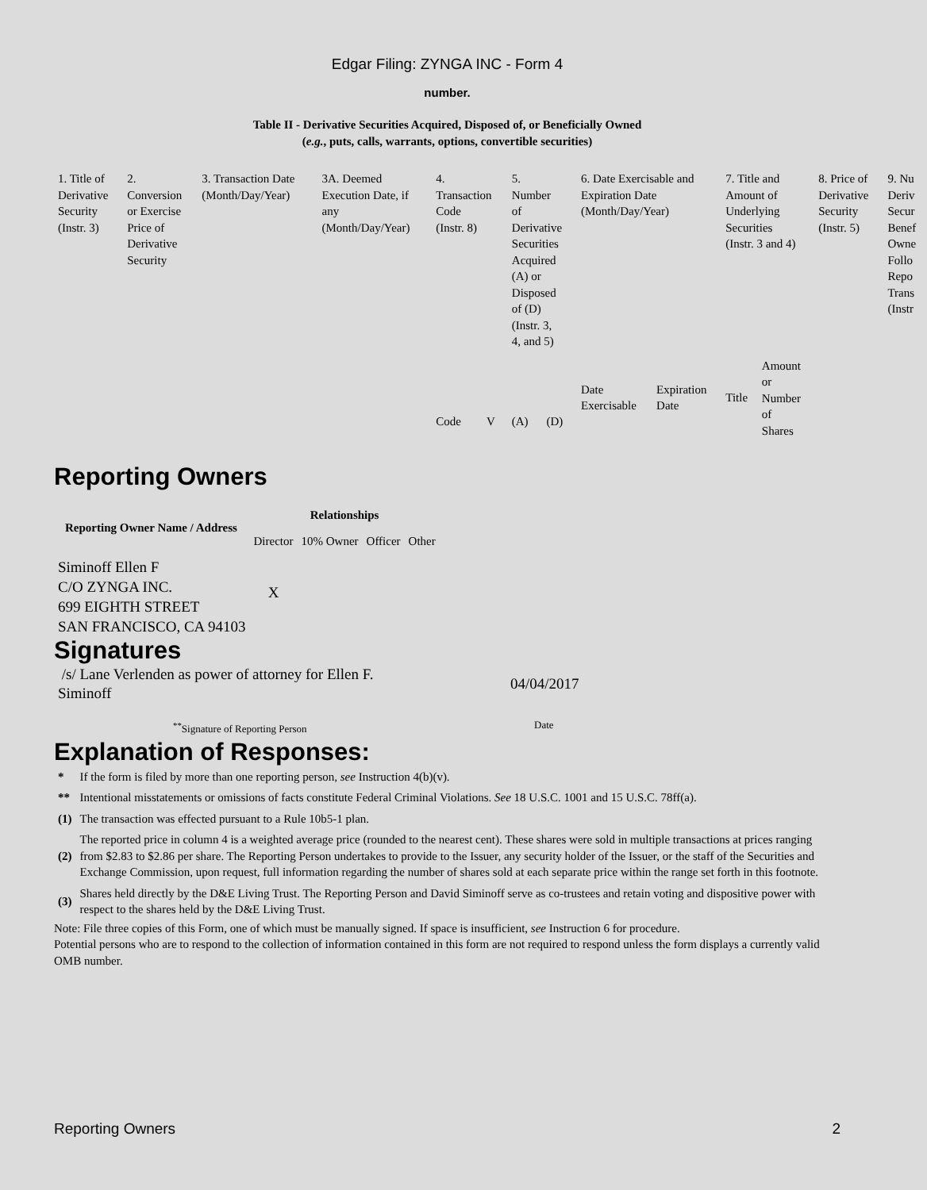Edgar Filing: ZYNGA INC - Form 4
number.
Table II - Derivative Securities Acquired, Disposed of, or Beneficially Owned
(e.g., puts, calls, warrants, options, convertible securities)
| 1. Title of Derivative Security (Instr. 3) | 2. Conversion or Exercise Price of Derivative Security | 3. Transaction Date (Month/Day/Year) | 3A. Deemed Execution Date, if any (Month/Day/Year) | 4. Transaction Code (Instr. 8) | | 5. Number of Derivative Securities Acquired (A) or Disposed of (D) (Instr. 3, 4, and 5) | | 6. Date Exercisable and Expiration Date (Month/Day/Year) | | 7. Title and Amount of Underlying Securities (Instr. 3 and 4) | | 8. Price of Derivative Security (Instr. 5) | 9. Nu Deriv Secur Benef Owne Follo Repo Trans (Instr |
| | | | | Code | V | (A) | (D) | Date Exercisable | Expiration Date | Title | Amount or Number of Shares | | |
Reporting Owners
| Reporting Owner Name / Address | Relationships | | | |
| --- | --- | --- | --- | --- |
| | Director | 10% Owner | Officer | Other |
| Siminoff Ellen F C/O ZYNGA INC. 699 EIGHTH STREET SAN FRANCISCO, CA 94103 | X | | | |
Signatures
| /s/ Lane Verlenden as power of attorney for Ellen F. Siminoff | 04/04/2017 |
| <sup>**</sup> Signature of Reporting Person | Date |
Explanation of Responses:
| * | If the form is filed by more than one reporting person, see Instruction 4(b)(v). |
| ** | Intentional misstatements or omissions of facts constitute Federal Criminal Violations. See 18 U.S.C. 1001 and 15 U.S.C. 78ff(a). |
| (1) | The transaction was effected pursuant to a Rule 10b5-1 plan. |
| (2) | The reported price in column 4 is a weighted average price (rounded to the nearest cent). These shares were sold in multiple transactions at prices ranging from $2.83 to $2.86 per share. The Reporting Person undertakes to provide to the Issuer, any security holder of the Issuer, or the staff of the Securities and Exchange Commission, upon request, full information regarding the number of shares sold at each separate price within the range set forth in this footnote. |
| (3) | Shares held directly by the D&E Living Trust. The Reporting Person and David Siminoff serve as co-trustees and retain voting and dispositive power with respect to the shares held by the D&E Living Trust. |
Note: File three copies of this Form, one of which must be manually signed. If space is insufficient, see Instruction 6 for procedure.
Potential persons who are to respond to the collection of information contained in this form are not required to respond unless the form displays a currently valid OMB number.
Reporting Owners 2